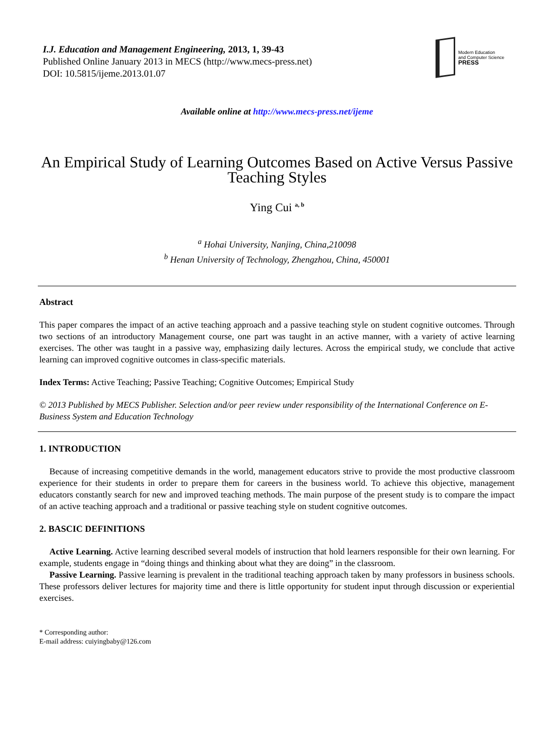I.J. Education and Management Engineering, 2013, 1, 39-43
Published Online January 2013 in MECS (http://www.mecs-press.net)
DOI: 10.5815/ijeme.2013.01.07
Modern Education
and Computer Science
PRESS
Available online at http://www.mecs-press.net/ijeme
An Empirical Study of Learning Outcomes Based on Active Versus Passive Teaching Styles
Ying Cui <sup>a, b</sup>
<sup>a</sup> Hohai University, Nanjing, China,210098
<sup>b</sup> Henan University of Technology, Zhengzhou, China, 450001
Abstract
This paper compares the impact of an active teaching approach and a passive teaching style on student cognitive outcomes. Through two sections of an introductory Management course, one part was taught in an active manner, with a variety of active learning exercises. The other was taught in a passive way, emphasizing daily lectures. Across the empirical study, we conclude that active learning can improved cognitive outcomes in class-specific materials.
Index Terms: Active Teaching; Passive Teaching; Cognitive Outcomes; Empirical Study
© 2013 Published by MECS Publisher. Selection and/or peer review under responsibility of the International Conference on E-Business System and Education Technology
1. INTRODUCTION
Because of increasing competitive demands in the world, management educators strive to provide the most productive classroom experience for their students in order to prepare them for careers in the business world. To achieve this objective, management educators constantly search for new and improved teaching methods. The main purpose of the present study is to compare the impact of an active teaching approach and a traditional or passive teaching style on student cognitive outcomes.
2. BASCIC DEFINITIONS
Active Learning. Active learning described several models of instruction that hold learners responsible for their own learning. For example, students engage in “doing things and thinking about what they are doing” in the classroom.
Passive Learning. Passive learning is prevalent in the traditional teaching approach taken by many professors in business schools. These professors deliver lectures for majority time and there is little opportunity for student input through discussion or experiential exercises.
* Corresponding author:
E-mail address: cuiyingbaby@126.com